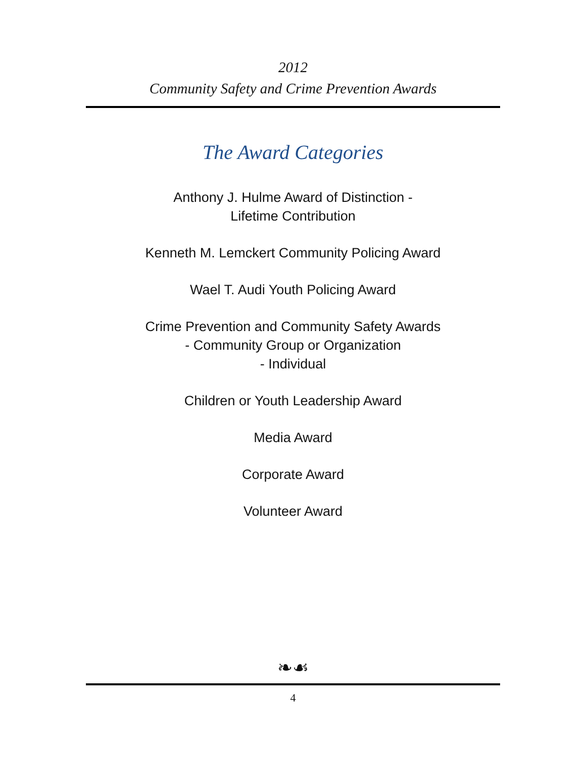2012
Community Safety and Crime Prevention Awards
The Award Categories
Anthony J. Hulme Award of Distinction -
Lifetime Contribution
Kenneth M. Lemckert Community Policing Award
Wael T. Audi Youth Policing Award
Crime Prevention and Community Safety Awards
- Community Group or Organization
- Individual
Children or Youth Leadership Award
Media Award
Corporate Award
Volunteer Award
❧☙
4